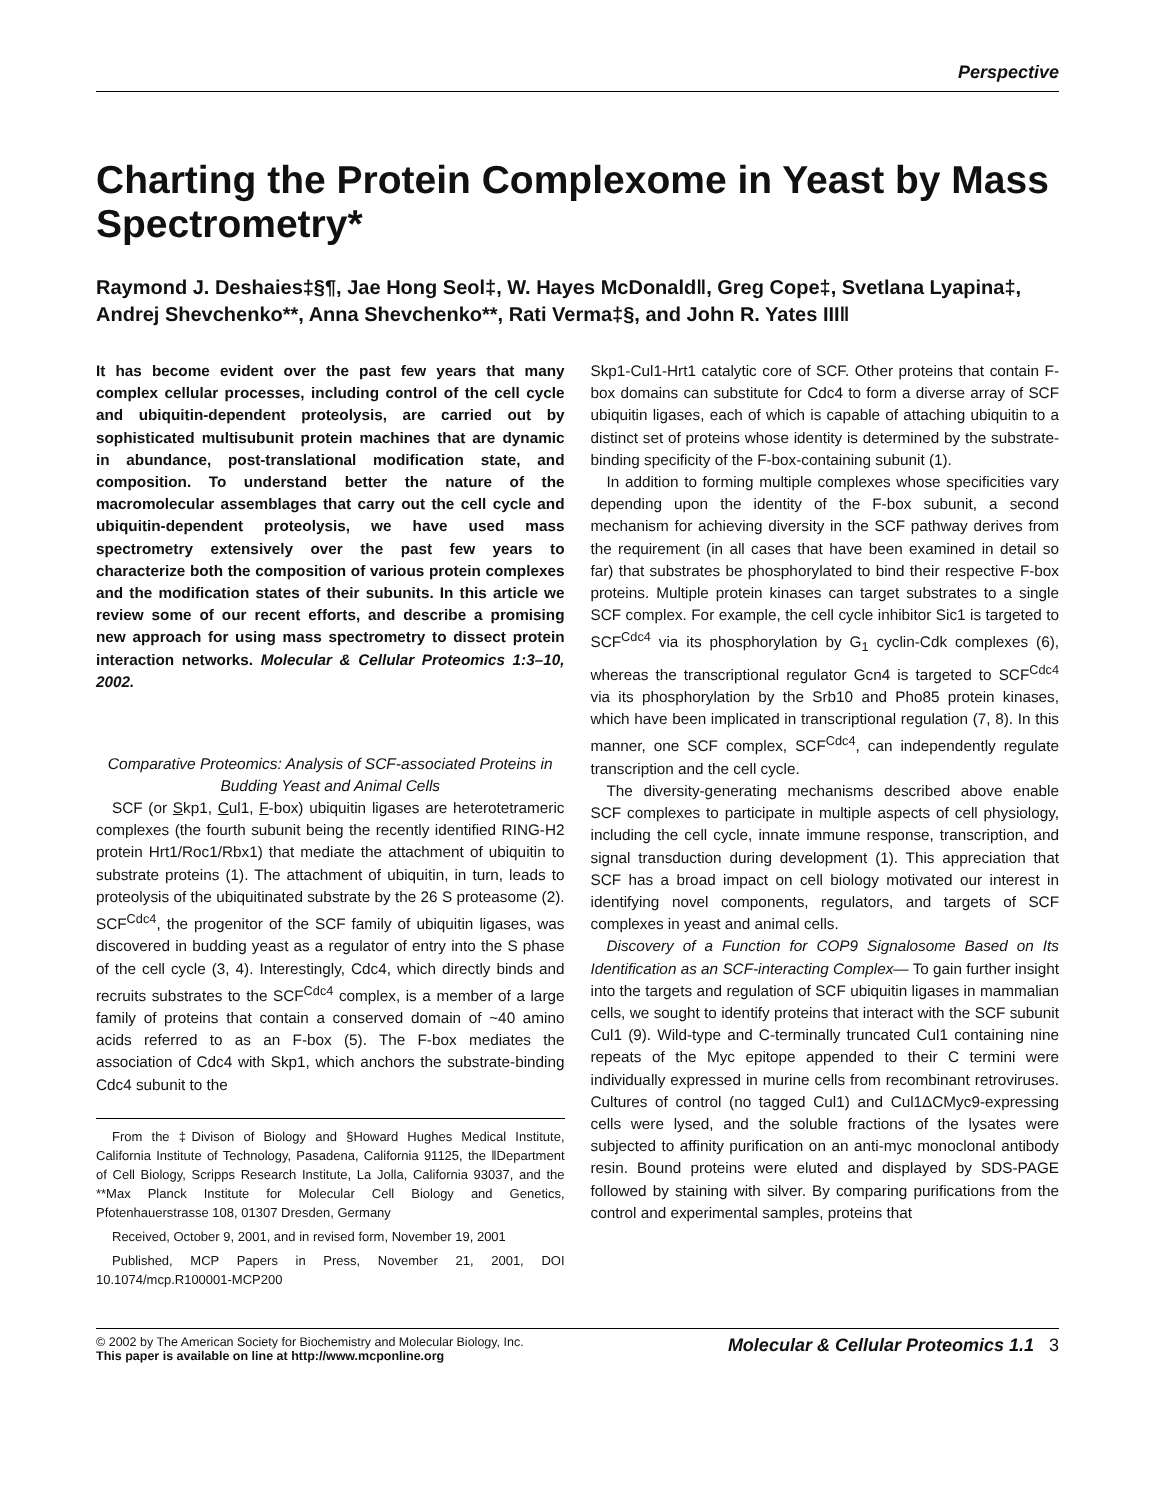Perspective
Charting the Protein Complexome in Yeast by Mass Spectrometry*
Raymond J. Deshaies‡§¶, Jae Hong Seol‡, W. Hayes McDonald‖, Greg Cope‡, Svetlana Lyapina‡, Andrej Shevchenko**, Anna Shevchenko**, Rati Verma‡§, and John R. Yates III‖
It has become evident over the past few years that many complex cellular processes, including control of the cell cycle and ubiquitin-dependent proteolysis, are carried out by sophisticated multisubunit protein machines that are dynamic in abundance, post-translational modification state, and composition. To understand better the nature of the macromolecular assemblages that carry out the cell cycle and ubiquitin-dependent proteolysis, we have used mass spectrometry extensively over the past few years to characterize both the composition of various protein complexes and the modification states of their subunits. In this article we review some of our recent efforts, and describe a promising new approach for using mass spectrometry to dissect protein interaction networks. Molecular & Cellular Proteomics 1:3–10, 2002.
Comparative Proteomics: Analysis of SCF-associated Proteins in Budding Yeast and Animal Cells
SCF (or Skp1, Cul1, F-box) ubiquitin ligases are heterotetrameric complexes (the fourth subunit being the recently identified RING-H2 protein Hrt1/Roc1/Rbx1) that mediate the attachment of ubiquitin to substrate proteins (1). The attachment of ubiquitin, in turn, leads to proteolysis of the ubiquitinated substrate by the 26 S proteasome (2). SCF<sup>Cdc4</sup>, the progenitor of the SCF family of ubiquitin ligases, was discovered in budding yeast as a regulator of entry into the S phase of the cell cycle (3, 4). Interestingly, Cdc4, which directly binds and recruits substrates to the SCF<sup>Cdc4</sup> complex, is a member of a large family of proteins that contain a conserved domain of ~40 amino acids referred to as an F-box (5). The F-box mediates the association of Cdc4 with Skp1, which anchors the substrate-binding Cdc4 subunit to the
From the ‡Divison of Biology and §Howard Hughes Medical Institute, California Institute of Technology, Pasadena, California 91125, the ‖Department of Cell Biology, Scripps Research Institute, La Jolla, California 93037, and the **Max Planck Institute for Molecular Cell Biology and Genetics, Pfotenhauerstrasse 108, 01307 Dresden, Germany
Received, October 9, 2001, and in revised form, November 19, 2001
Published, MCP Papers in Press, November 21, 2001, DOI 10.1074/mcp.R100001-MCP200
Skp1-Cul1-Hrt1 catalytic core of SCF. Other proteins that contain F-box domains can substitute for Cdc4 to form a diverse array of SCF ubiquitin ligases, each of which is capable of attaching ubiquitin to a distinct set of proteins whose identity is determined by the substrate-binding specificity of the F-box-containing subunit (1).
In addition to forming multiple complexes whose specificities vary depending upon the identity of the F-box subunit, a second mechanism for achieving diversity in the SCF pathway derives from the requirement (in all cases that have been examined in detail so far) that substrates be phosphorylated to bind their respective F-box proteins. Multiple protein kinases can target substrates to a single SCF complex. For example, the cell cycle inhibitor Sic1 is targeted to SCF<sup>Cdc4</sup> via its phosphorylation by G<sub>1</sub> cyclin-Cdk complexes (6), whereas the transcriptional regulator Gcn4 is targeted to SCF<sup>Cdc4</sup> via its phosphorylation by the Srb10 and Pho85 protein kinases, which have been implicated in transcriptional regulation (7, 8). In this manner, one SCF complex, SCF<sup>Cdc4</sup>, can independently regulate transcription and the cell cycle.
The diversity-generating mechanisms described above enable SCF complexes to participate in multiple aspects of cell physiology, including the cell cycle, innate immune response, transcription, and signal transduction during development (1). This appreciation that SCF has a broad impact on cell biology motivated our interest in identifying novel components, regulators, and targets of SCF complexes in yeast and animal cells.
Discovery of a Function for COP9 Signalosome Based on Its Identification as an SCF-interacting Complex— To gain further insight into the targets and regulation of SCF ubiquitin ligases in mammalian cells, we sought to identify proteins that interact with the SCF subunit Cul1 (9). Wild-type and C-terminally truncated Cul1 containing nine repeats of the Myc epitope appended to their C termini were individually expressed in murine cells from recombinant retroviruses. Cultures of control (no tagged Cul1) and Cul1ΔCMyc9-expressing cells were lysed, and the soluble fractions of the lysates were subjected to affinity purification on an anti-myc monoclonal antibody resin. Bound proteins were eluted and displayed by SDS-PAGE followed by staining with silver. By comparing purifications from the control and experimental samples, proteins that
© 2002 by The American Society for Biochemistry and Molecular Biology, Inc.
This paper is available on line at http://www.mcponline.org
Molecular & Cellular Proteomics 1.1 3